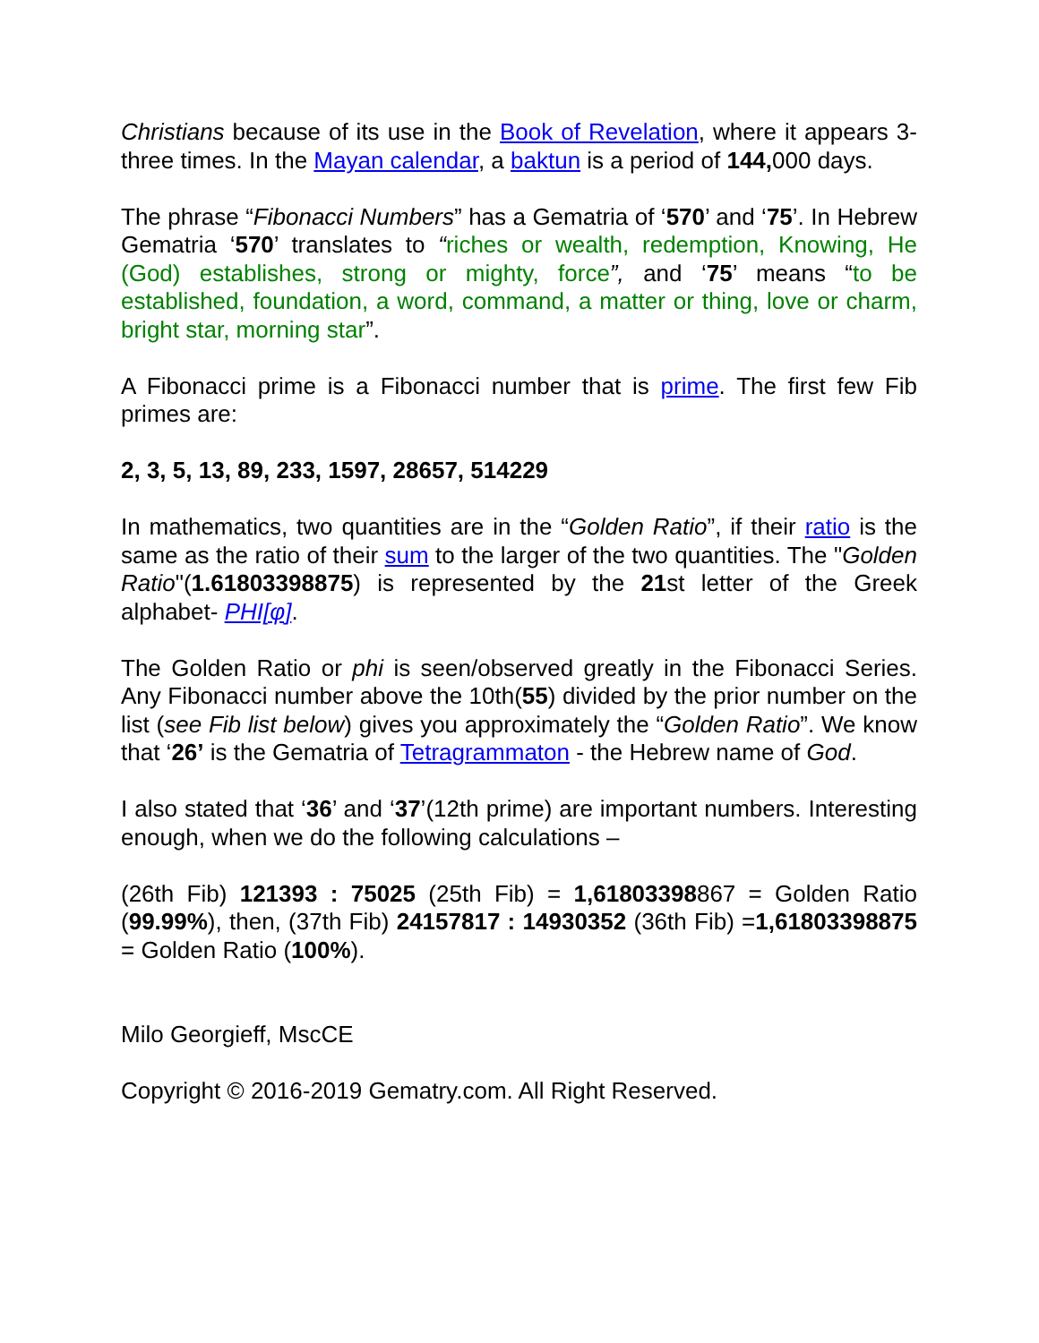Christians because of its use in the Book of Revelation, where it appears 3-three times. In the Mayan calendar, a baktun is a period of 144, 000 days.
The phrase “Fibonacci Numbers” has a Gematria of ‘570’ and ‘75’. In Hebrew Gematria ‘570’ translates to “riches or wealth, redemption, Knowing, He (God) establishes, strong or mighty, force”, and ‘75’ means “to be established, foundation, a word, command, a matter or thing, love or charm, bright star, morning star”.
A Fibonacci prime is a Fibonacci number that is prime. The first few Fib primes are:
2, 3, 5, 13, 89, 233, 1597, 28657, 514229
In mathematics, two quantities are in the “Golden Ratio”, if their ratio is the same as the ratio of their sum to the larger of the two quantities. The "Golden Ratio"(1.61803398875) is represented by the 21st letter of the Greek alphabet- PHI[φ].
The Golden Ratio or phi is seen/observed greatly in the Fibonacci Series. Any Fibonacci number above the 10th(55) divided by the prior number on the list (see Fib list below) gives you approximately the “Golden Ratio”. We know that ‘26’ is the Gematria of Tetragrammaton - the Hebrew name of God.
I also stated that ‘36’ and ‘37’(12th prime) are important numbers. Interesting enough, when we do the following calculations –
(26th Fib) 121393 : 75025 (25th Fib) = 1,61803398867 = Golden Ratio (99.99%), then, (37th Fib) 24157817 : 14930352 (36th Fib) =1,61803398875 = Golden Ratio (100%).
Milo Georgieff, MscCE
Copyright © 2016-2019 Gematry.com. All Right Reserved.